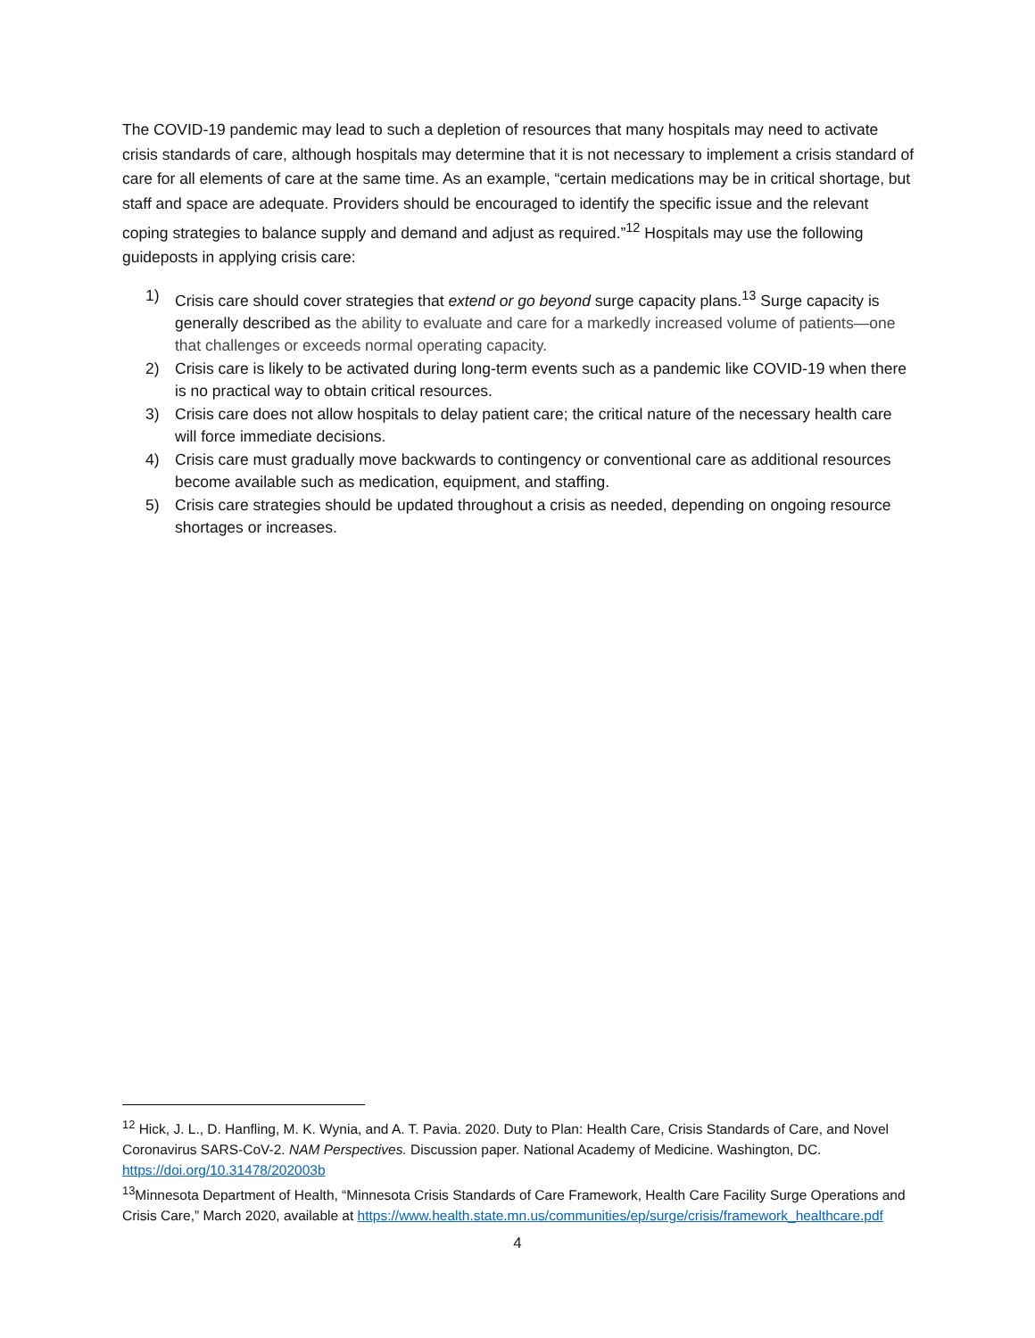The COVID-19 pandemic may lead to such a depletion of resources that many hospitals may need to activate crisis standards of care, although hospitals may determine that it is not necessary to implement a crisis standard of care for all elements of care at the same time. As an example, “certain medications may be in critical shortage, but staff and space are adequate. Providers should be encouraged to identify the specific issue and the relevant coping strategies to balance supply and demand and adjust as required.”<sup>12</sup> Hospitals may use the following guideposts in applying crisis care:
1) Crisis care should cover strategies that extend or go beyond surge capacity plans.<sup>13</sup> Surge capacity is generally described as the ability to evaluate and care for a markedly increased volume of patients—one that challenges or exceeds normal operating capacity.
2) Crisis care is likely to be activated during long-term events such as a pandemic like COVID-19 when there is no practical way to obtain critical resources.
3) Crisis care does not allow hospitals to delay patient care; the critical nature of the necessary health care will force immediate decisions.
4) Crisis care must gradually move backwards to contingency or conventional care as additional resources become available such as medication, equipment, and staffing.
5) Crisis care strategies should be updated throughout a crisis as needed, depending on ongoing resource shortages or increases.
<sup>12</sup> Hick, J. L., D. Hanfling, M. K. Wynia, and A. T. Pavia. 2020. Duty to Plan: Health Care, Crisis Standards of Care, and Novel Coronavirus SARS-CoV-2. NAM Perspectives. Discussion paper. National Academy of Medicine. Washington, DC. https://doi.org/10.31478/202003b
<sup>13</sup> Minnesota Department of Health, “Minnesota Crisis Standards of Care Framework, Health Care Facility Surge Operations and Crisis Care,” March 2020, available at https://www.health.state.mn.us/communities/ep/surge/crisis/framework_healthcare.pdf
4